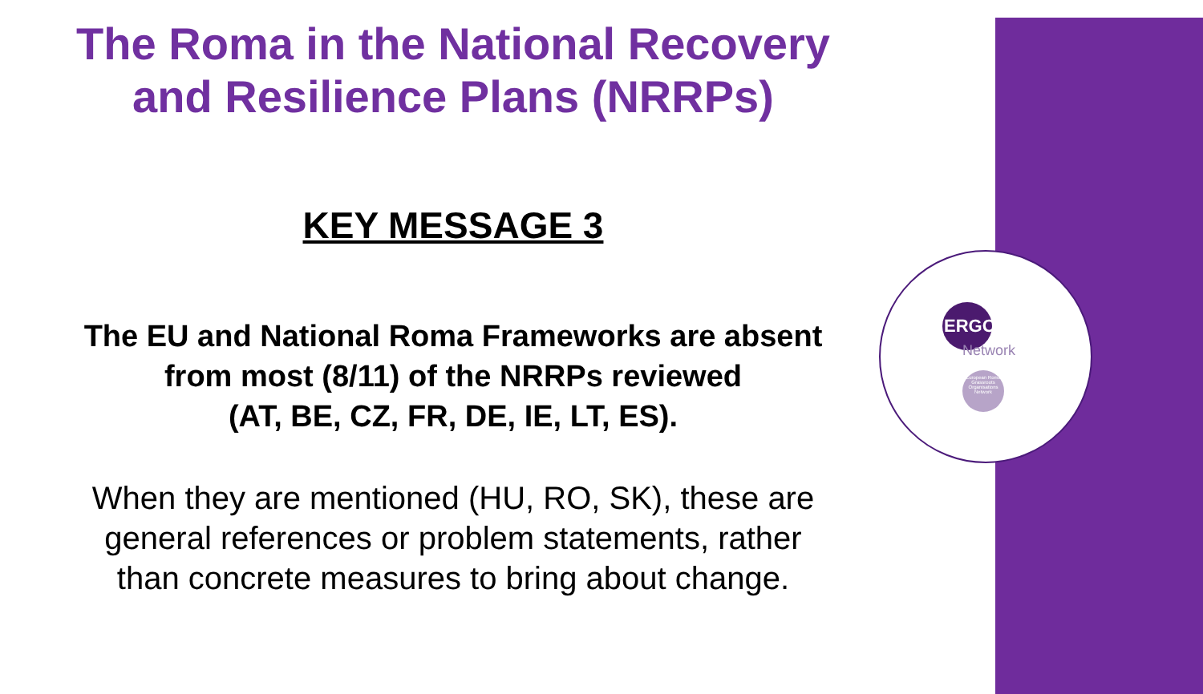ERGO
Network
European Roma Grassroots Organisations Network
The Roma in the National Recovery
and Resilience Plans (NRRPs)
KEY MESSAGE 3
The EU and National Roma Frameworks are absent
from most (8/11) of the NRRPs reviewed
(AT, BE, CZ, FR, DE, IE, LT, ES).
When they are mentioned (HU, RO, SK), these are
general references or problem statements, rather
than concrete measures to bring about change.